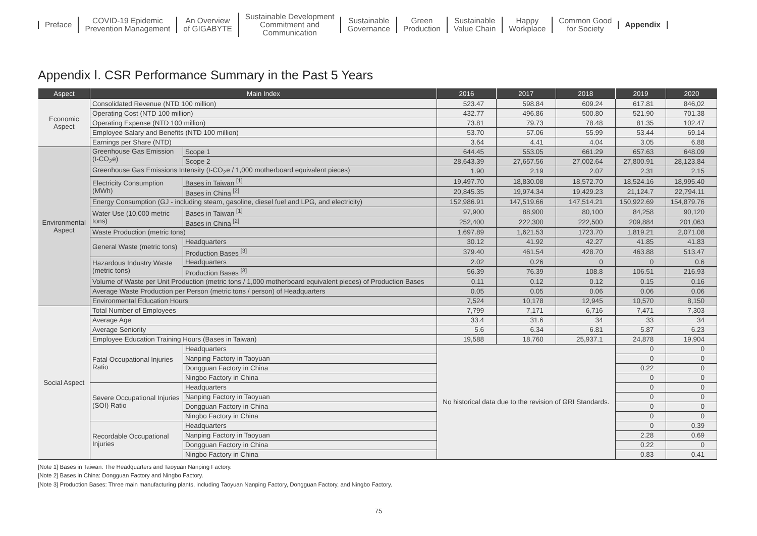Preface
COVID-19 Epidemic
Prevention Management
An Overview
of GIGABYTE
Sustainable Development
Commitment and
Communication
Sustainable
Governance
Green
Production
Sustainable
Value Chain
Happy
Workplace
Common Good
for Society
Appendix
Appendix Ⅰ. CSR Performance Summary in the Past 5 Years
| Aspect | Main Index | | 2016 | 2017 | 2018 | 2019 | 2020 | |
| --- | --- | --- | --- | --- | --- | --- | --- | --- |
| Economic Aspect | Consolidated Revenue (NTD 100 million) | | 523.47 | 598.84 | 609.24 | 617.81 | 846,02 | |
| | Operating Cost (NTD 100 million) | | 432.77 | 496.86 | 500.80 | 521.90 | 701.38 | |
| | Operating Expense (NTD 100 million) | | 73.81 | 79.73 | 78.48 | 81.35 | 102.47 | |
| | Employee Salary and Benefits (NTD 100 million) | | 53.70 | 57.06 | 55.99 | 53.44 | 69.14 | |
| | Earnings per Share (NTD) | | 3.64 | 4.41 | 4.04 | 3.05 | 6.88 | |
| Environmental Aspect | Greenhouse Gas Emission (t-CO<sub>2</sub>e) | Scope 1 | 644.45 | 553.05 | 661.29 | 657.63 | 648.09 | |
| | | Scope 2 | 28,643.39 | 27,657.56 | 27,002.64 | 27,800.91 | 28,123.84 | |
| | Greenhouse Gas Emissions Intensity (t-CO<sub>2</sub>e / 1,000 motherboard equivalent pieces) | | 1.90 | 2.19 | 2.07 | 2.31 | 2.15 | |
| | Electricity Consumption (MWh) | Bases in Taiwan <sup>[1]</sup> | 19,497.70 | 18,830.08 | 18,572.70 | 18,524.16 | 18,995.40 | |
| | | Bases in China <sup>[2]</sup> | 20,845.35 | 19,974.34 | 19,429.23 | 21,124.7 | 22,794.11 | |
| | Energy Consumption (GJ - including steam, gasoline, diesel fuel and LPG, and electricity) | | 152,986.91 | 147,519.66 | 147,514.21 | 150,922.69 | 154,879.76 | |
| | Water Use (10,000 metric tons) | Bases in Taiwan <sup>[1]</sup> | 97,900 | 88,900 | 80,100 | 84,258 | 90,120 | |
| | | Bases in China <sup>[2]</sup> | 252,400 | 222,300 | 222,500 | 209,884 | 201,063 | |
| | Waste Production (metric tons) | | 1,697.89 | 1,621.53 | 1723.70 | 1,819.21 | 2,071.08 | |
| | General Waste (metric tons) | Headquarters | 30.12 | 41.92 | 42.27 | 41.85 | 41.83 | |
| | | Production Bases <sup>[3]</sup> | 379.40 | 461.54 | 428.70 | 463.88 | 513.47 | |
| | Hazardous Industry Waste (metric tons) | Headquarters | 2.02 | 0.26 | 0 | 0 | 0.6 | |
| | | Production Bases <sup>[3]</sup> | 56.39 | 76.39 | 108.8 | 106.51 | 216.93 | |
| | Volume of Waste per Unit Production (metric tons / 1,000 motherboard equivalent pieces) of Production Bases | | 0.11 | 0.12 | 0.12 | 0.15 | 0.16 | |
| | Average Waste Production per Person (metric tons / person) of Headquarters | | 0.05 | 0.05 | 0.06 | 0.06 | 0.06 | |
| | Environmental Education Hours | | 7,524 | 10,178 | 12,945 | 10,570 | 8,150 | |
| | Social Aspect | Total Number of Employees | | 7,799 | 7,171 | 6,716 | 7,471 | 7,303 |
| Average Age | | 33.4 | 31.6 | 34 | 33 | 34 | | |
| Average Seniority | | 5.6 | 6.34 | 6.81 | 5.87 | 6.23 | | |
| Employee Education Training Hours (Bases in Taiwan) | | 19,588 | 18,760 | 25,937.1 | 24,878 | 19,904 | | |
| Fatal Occupational Injuries Ratio | | Headquarters | No historical data due to the revision of GRI Standards. | | | 0 | 0 | |
| | | Nanping Factory in Taoyuan | | | | 0 | 0 | |
| | | Dongguan Factory in China | | | | 0.22 | 0 | |
| | | Ningbo Factory in China | | | | 0 | 0 | |
| Severe Occupational Injuries (SOI) Ratio | | Headquarters | | | | 0 | 0 | |
| | | Nanping Factory in Taoyuan | | | | 0 | 0 | |
| | | Dongguan Factory in China | | | | 0 | 0 | |
| | | Ningbo Factory in China | | | | 0 | 0 | |
| Recordable Occupational Injuries | | Headquarters | | | | 0 | 0.39 | |
| | | Nanping Factory in Taoyuan | | | | 2.28 | 0.69 | |
| | | Dongguan Factory in China | | | | 0.22 | 0 | |
| | | Ningbo Factory in China | | | | 0.83 | 0.41 | |
[Note 1] Bases in Taiwan: The Headquarters and Taoyuan Nanping Factory.
[Note 2] Bases in China: Dongguan Factory and Ningbo Factory.
[Note 3] Production Bases: Three main manufacturing plants, including Taoyuan Nanping Factory, Dongguan Factory, and Ningbo Factory.
75